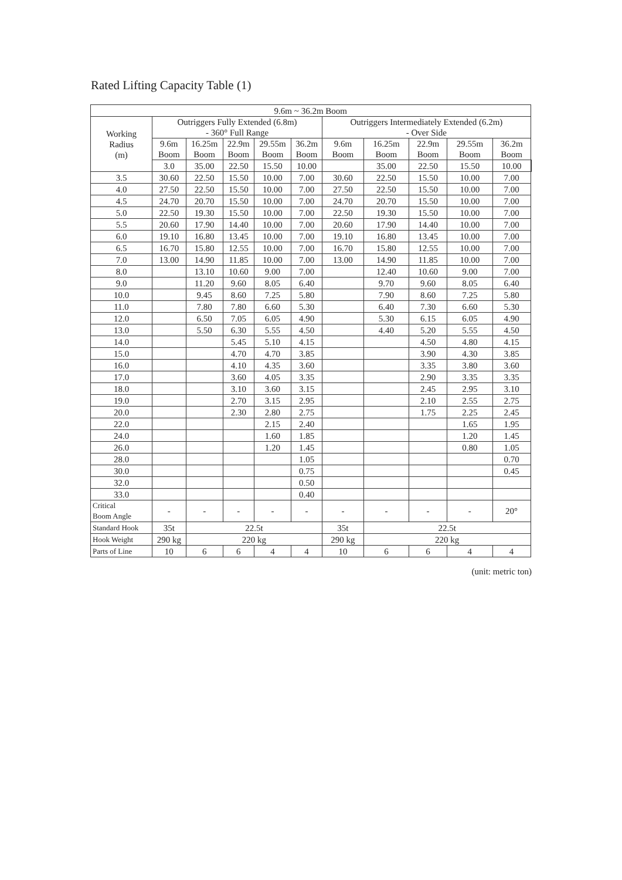Rated Lifting Capacity Table (1)
| 9.6m ~ 36.2m Boom | | | | | | | | | | | |
| --- | --- | --- | --- | --- | --- | --- | --- | --- | --- | --- | --- |
| Working Radius (m) | Outriggers Fully Extended (6.8m) - 360° Full Range | | | | | Outriggers Intermediately Extended (6.2m) - Over Side | | | | | |
| | 9.6m Boom | 16.25m Boom | 22.9m Boom | 29.55m Boom | 36.2m Boom | 9.6m Boom | 16.25m Boom | 22.9m Boom | 29.55m Boom | 36.2m Boom | |
| | 3.0 | 35.00 | 22.50 | 15.50 | 10.00 | | 35.00 | 22.50 | 15.50 | 10.00 | |
| 3.5 | 30.60 | 22.50 | 15.50 | 10.00 | 7.00 | 30.60 | 22.50 | 15.50 | 10.00 | 7.00 | |
| 4.0 | 27.50 | 22.50 | 15.50 | 10.00 | 7.00 | 27.50 | 22.50 | 15.50 | 10.00 | 7.00 | |
| 4.5 | 24.70 | 20.70 | 15.50 | 10.00 | 7.00 | 24.70 | 20.70 | 15.50 | 10.00 | 7.00 | |
| 5.0 | 22.50 | 19.30 | 15.50 | 10.00 | 7.00 | 22.50 | 19.30 | 15.50 | 10.00 | 7.00 | |
| 5.5 | 20.60 | 17.90 | 14.40 | 10.00 | 7.00 | 20.60 | 17.90 | 14.40 | 10.00 | 7.00 | |
| 6.0 | 19.10 | 16.80 | 13.45 | 10.00 | 7.00 | 19.10 | 16.80 | 13.45 | 10.00 | 7.00 | |
| 6.5 | 16.70 | 15.80 | 12.55 | 10.00 | 7.00 | 16.70 | 15.80 | 12.55 | 10.00 | 7.00 | |
| 7.0 | 13.00 | 14.90 | 11.85 | 10.00 | 7.00 | 13.00 | 14.90 | 11.85 | 10.00 | 7.00 | |
| 8.0 | | 13.10 | 10.60 | 9.00 | 7.00 | | 12.40 | 10.60 | 9.00 | 7.00 | |
| 9.0 | | 11.20 | 9.60 | 8.05 | 6.40 | | 9.70 | 9.60 | 8.05 | 6.40 | |
| 10.0 | | 9.45 | 8.60 | 7.25 | 5.80 | | 7.90 | 8.60 | 7.25 | 5.80 | |
| 11.0 | | 7.80 | 7.80 | 6.60 | 5.30 | | 6.40 | 7.30 | 6.60 | 5.30 | |
| 12.0 | | 6.50 | 7.05 | 6.05 | 4.90 | | 5.30 | 6.15 | 6.05 | 4.90 | |
| 13.0 | | 5.50 | 6.30 | 5.55 | 4.50 | | 4.40 | 5.20 | 5.55 | 4.50 | |
| 14.0 | | | 5.45 | 5.10 | 4.15 | | | 4.50 | 4.80 | 4.15 | |
| 15.0 | | | 4.70 | 4.70 | 3.85 | | | 3.90 | 4.30 | 3.85 | |
| 16.0 | | | 4.10 | 4.35 | 3.60 | | | 3.35 | 3.80 | 3.60 | |
| 17.0 | | | 3.60 | 4.05 | 3.35 | | | 2.90 | 3.35 | 3.35 | |
| 18.0 | | | 3.10 | 3.60 | 3.15 | | | 2.45 | 2.95 | 3.10 | |
| 19.0 | | | 2.70 | 3.15 | 2.95 | | | 2.10 | 2.55 | 2.75 | |
| 20.0 | | | 2.30 | 2.80 | 2.75 | | | 1.75 | 2.25 | 2.45 | |
| 22.0 | | | | 2.15 | 2.40 | | | | 1.65 | 1.95 | |
| 24.0 | | | | 1.60 | 1.85 | | | | 1.20 | 1.45 | |
| 26.0 | | | | 1.20 | 1.45 | | | | 0.80 | 1.05 | |
| 28.0 | | | | | 1.05 | | | | | 0.70 | |
| 30.0 | | | | | 0.75 | | | | | 0.45 | |
| 32.0 | | | | | 0.50 | | | | | | |
| 33.0 | | | | | 0.40 | | | | | | |
| Critical Boom Angle | - | - | - | - | - | - | - | - | - | 20° | |
| Standard Hook | 35t | 22.5t | | | | 35t | 22.5t | | | | |
| Hook Weight | 290 kg | 220 kg | | | | 290 kg | 220 kg | | | | |
| Parts of Line | 10 | 6 | 6 | 4 | 4 | 10 | 6 | 6 | 4 | 4 | |
(unit: metric ton)